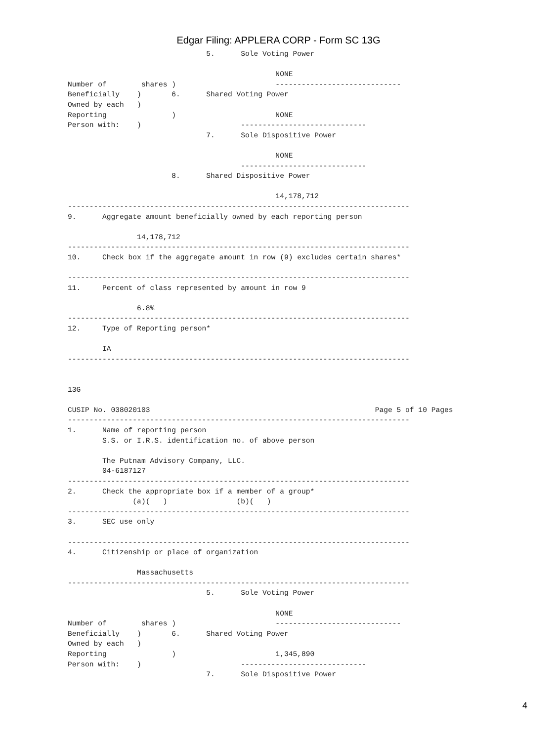Edgar Filing: APPLERA CORP - Form SC 13G
                                5.      Sole Voting Power

                                                NONE
Number of        shares )                       -----------------------------
Beneficially    )       6.      Shared Voting Power
Owned by each   )
Reporting               )                       NONE
Person with:    )                       -----------------------------
                                7.      Sole Dispositive Power

                                                NONE
                                        -----------------------------
                        8.      Shared Dispositive Power

                                                14,178,712
-------------------------------------------------------------------------------
9.      Aggregate amount beneficially owned by each reporting person

                14,178,712
-------------------------------------------------------------------------------
10.     Check box if the aggregate amount in row (9) excludes certain shares*

-------------------------------------------------------------------------------
11.     Percent of class represented by amount in row 9

                6.8%
-------------------------------------------------------------------------------
12.     Type of Reporting person*

        IA
-------------------------------------------------------------------------------


13G

CUSIP No. 038020103                                                    Page 5 of 10 Pages
-------------------------------------------------------------------------------
1.      Name of reporting person
        S.S. or I.R.S. identification no. of above person

        The Putnam Advisory Company, LLC.
        04-6187127
-------------------------------------------------------------------------------
2.      Check the appropriate box if a member of a group*
               (a)(   )                (b)(   )
-------------------------------------------------------------------------------
3.      SEC use only

-------------------------------------------------------------------------------
4.      Citizenship or place of organization

                Massachusetts
-------------------------------------------------------------------------------
                                5.      Sole Voting Power

                                                NONE
Number of        shares )                       -----------------------------
Beneficially    )       6.      Shared Voting Power
Owned by each   )
Reporting               )                       1,345,890
Person with:    )                       -----------------------------
                                7.      Sole Dispositive Power
4